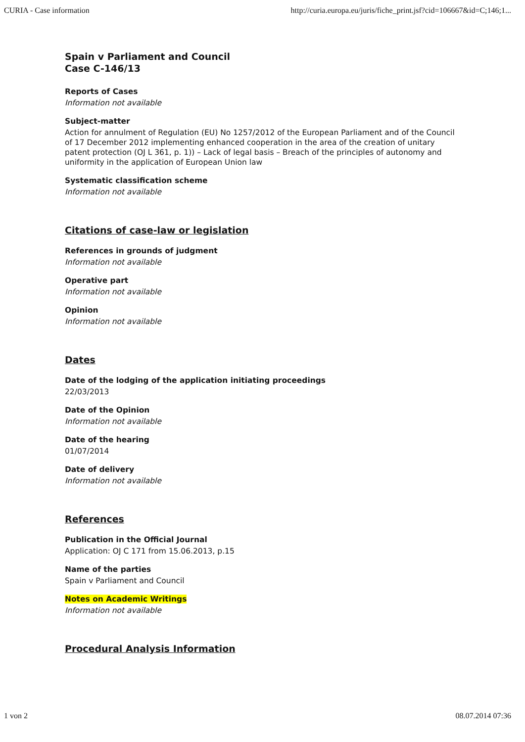CURIA - Case information http://curia.europa.eu/juris/fiche_print.jsf?cid=106667&id=C;146;1...
Spain v Parliament and Council
Case C-146/13
Reports of Cases
Information not available
Subject-matter
Action for annulment of Regulation (EU) No 1257/2012 of the European Parliament and of the Council of 17 December 2012 implementing enhanced cooperation in the area of the creation of unitary patent protection (OJ L 361, p. 1)) – Lack of legal basis – Breach of the principles of autonomy and uniformity in the application of European Union law
Systematic classification scheme
Information not available
Citations of case-law or legislation
References in grounds of judgment
Information not available
Operative part
Information not available
Opinion
Information not available
Dates
Date of the lodging of the application initiating proceedings
22/03/2013
Date of the Opinion
Information not available
Date of the hearing
01/07/2014
Date of delivery
Information not available
References
Publication in the Official Journal
Application: OJ C 171 from 15.06.2013, p.15
Name of the parties
Spain v Parliament and Council
Notes on Academic Writings
Information not available
Procedural Analysis Information
1 von 2 08.07.2014 07:36